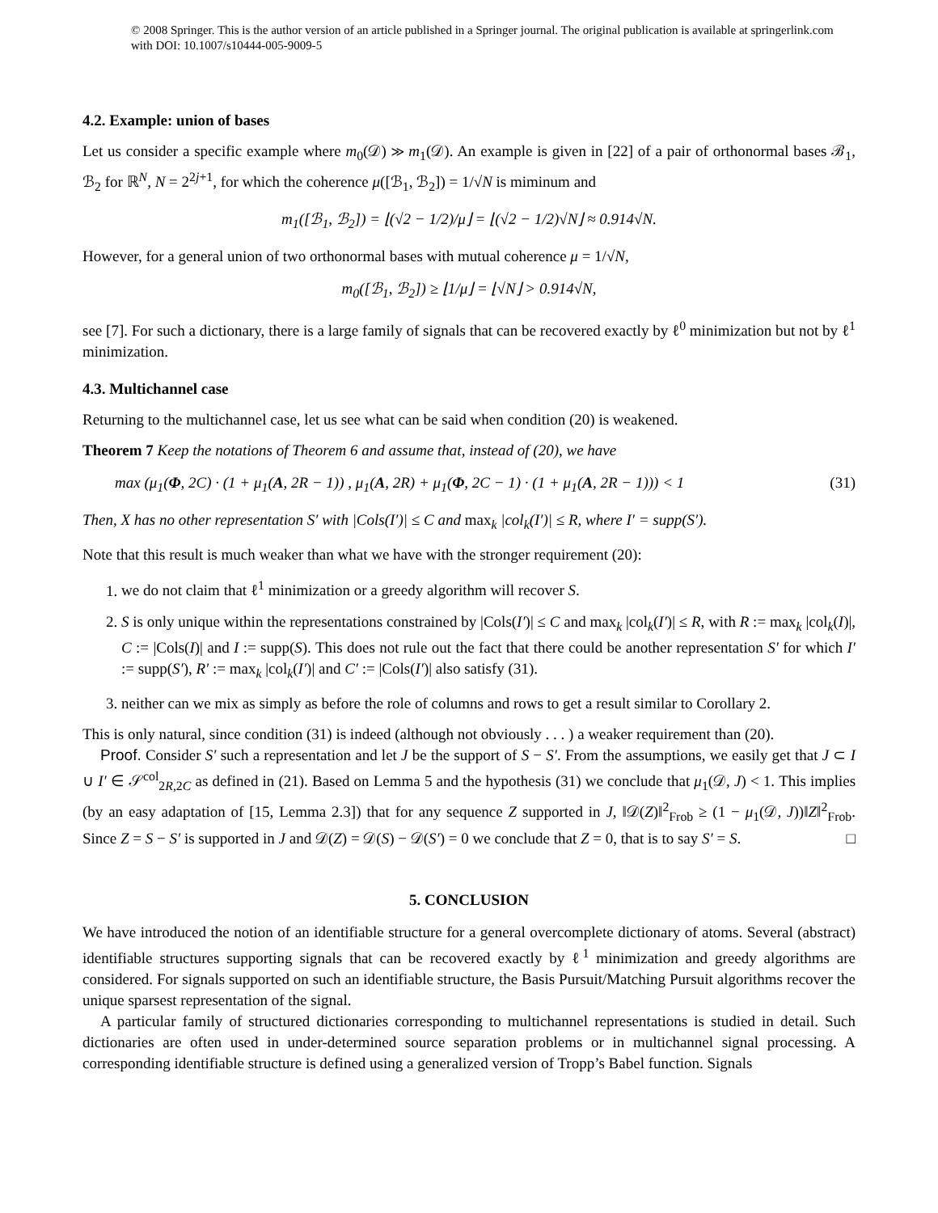© 2008 Springer. This is the author version of an article published in a Springer journal. The original publication is available at springerlink.com with DOI: 10.1007/s10444-005-9009-5
4.2. Example: union of bases
Let us consider a specific example where m<sub>0</sub>(𝒟) ≫ m<sub>1</sub>(𝒟). An example is given in [22] of a pair of orthonormal bases ℬ<sub>1</sub>, ℬ<sub>2</sub> for ℝ<sup>N</sup>, N = 2<sup>2j+1</sup>, for which the coherence μ([ℬ<sub>1</sub>, ℬ<sub>2</sub>]) = 1/√N is miminum and
m<sub>1</sub>([ℬ<sub>1</sub>, ℬ<sub>2</sub>]) = ⌊(√2 − 1/2)/μ⌋ = ⌊(√2 − 1/2)√N⌋ ≈ 0.914√N.
However, for a general union of two orthonormal bases with mutual coherence μ = 1/√N,
m<sub>0</sub>([ℬ<sub>1</sub>, ℬ<sub>2</sub>]) ≥ ⌊1/μ⌋ = ⌊√N⌋ > 0.914√N,
see [7]. For such a dictionary, there is a large family of signals that can be recovered exactly by ℓ<sup>0</sup> minimization but not by ℓ<sup>1</sup> minimization.
4.3. Multichannel case
Returning to the multichannel case, let us see what can be said when condition (20) is weakened.
Theorem 7 Keep the notations of Theorem 6 and assume that, instead of (20), we have
max (μ<sub>1</sub>(Φ, 2C) · (1 + μ<sub>1</sub>(A, 2R − 1)) , μ<sub>1</sub>(A, 2R) + μ<sub>1</sub>(Φ, 2C − 1) · (1 + μ<sub>1</sub>(A, 2R − 1))) < 1 (31)
Then, X has no other representation S′ with |Cols(I′)| ≤ C and max<sub>k</sub> |col<sub>k</sub>(I′)| ≤ R, where I′ = supp(S′).
Note that this result is much weaker than what we have with the stronger requirement (20):
1. we do not claim that ℓ<sup>1</sup> minimization or a greedy algorithm will recover S.
2. S is only unique within the representations constrained by |Cols(I′)| ≤ C and max<sub>k</sub> |col<sub>k</sub>(I′)| ≤ R, with R := max<sub>k</sub> |col<sub>k</sub>(I)|, C := |Cols(I)| and I := supp(S). This does not rule out the fact that there could be another representation S′ for which I′ := supp(S′), R′ := max<sub>k</sub> |col<sub>k</sub>(I′)| and C′ := |Cols(I′)| also satisfy (31).
3. neither can we mix as simply as before the role of columns and rows to get a result similar to Corollary 2.
This is only natural, since condition (31) is indeed (although not obviously . . . ) a weaker requirement than (20).
Proof. Consider S′ such a representation and let J be the support of S − S′. From the assumptions, we easily get that J ⊂ I ∪ I′ ∈ 𝒮<sup>col</sup><sub>2R,2C</sub> as defined in (21). Based on Lemma 5 and the hypothesis (31) we conclude that μ<sub>1</sub>(𝒟, J) < 1. This implies (by an easy adaptation of [15, Lemma 2.3]) that for any sequence Z supported in J, ‖𝒟(Z)‖<sup>2</sup><sub>Frob</sub> ≥ (1 − μ<sub>1</sub>(𝒟, J))‖Z‖<sup>2</sup><sub>Frob</sub>. Since Z = S − S′ is supported in J and 𝒟(Z) = 𝒟(S) − 𝒟(S′) = 0 we conclude that Z = 0, that is to say S′ = S. □
5. CONCLUSION
We have introduced the notion of an identifiable structure for a general overcomplete dictionary of atoms. Several (abstract) identifiable structures supporting signals that can be recovered exactly by ℓ<sup>1</sup> minimization and greedy algorithms are considered. For signals supported on such an identifiable structure, the Basis Pursuit/Matching Pursuit algorithms recover the unique sparsest representation of the signal.
A particular family of structured dictionaries corresponding to multichannel representations is studied in detail. Such dictionaries are often used in under-determined source separation problems or in multichannel signal processing. A corresponding identifiable structure is defined using a generalized version of Tropp’s Babel function. Signals